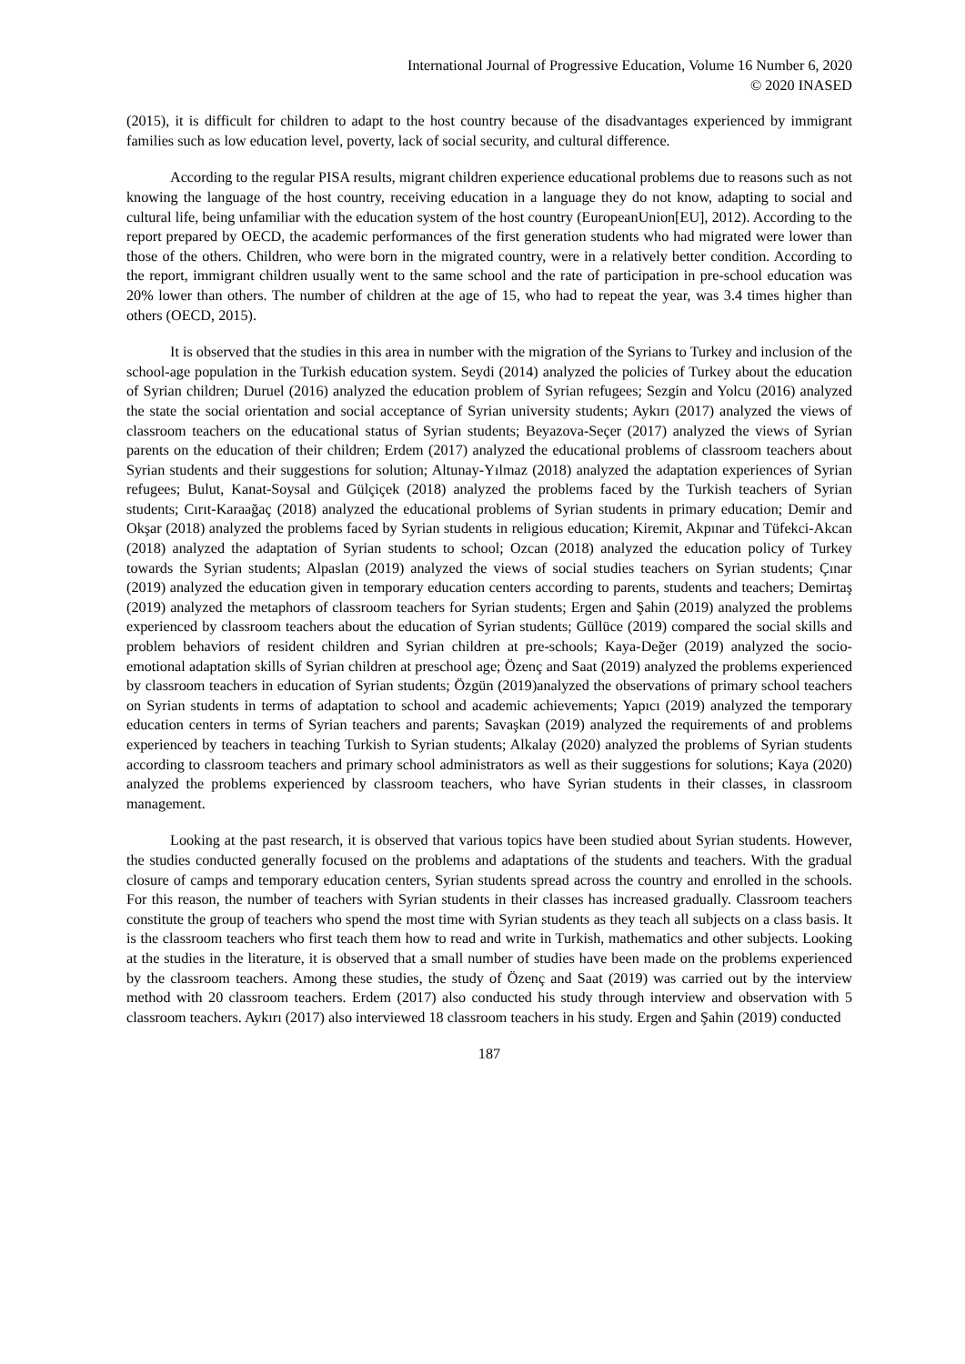International Journal of Progressive Education, Volume 16 Number 6, 2020
© 2020 INASED
(2015), it is difficult for children to adapt to the host country because of the disadvantages experienced by immigrant families such as low education level, poverty, lack of social security, and cultural difference.
According to the regular PISA results, migrant children experience educational problems due to reasons such as not knowing the language of the host country, receiving education in a language they do not know, adapting to social and cultural life, being unfamiliar with the education system of the host country (EuropeanUnion[EU], 2012). According to the report prepared by OECD, the academic performances of the first generation students who had migrated were lower than those of the others. Children, who were born in the migrated country, were in a relatively better condition. According to the report, immigrant children usually went to the same school and the rate of participation in pre-school education was 20% lower than others. The number of children at the age of 15, who had to repeat the year, was 3.4 times higher than others (OECD, 2015).
It is observed that the studies in this area in number with the migration of the Syrians to Turkey and inclusion of the school-age population in the Turkish education system. Seydi (2014) analyzed the policies of Turkey about the education of Syrian children; Duruel (2016) analyzed the education problem of Syrian refugees; Sezgin and Yolcu (2016) analyzed the state the social orientation and social acceptance of Syrian university students; Aykırı (2017) analyzed the views of classroom teachers on the educational status of Syrian students; Beyazova-Seçer (2017) analyzed the views of Syrian parents on the education of their children; Erdem (2017) analyzed the educational problems of classroom teachers about Syrian students and their suggestions for solution; Altunay-Yılmaz (2018) analyzed the adaptation experiences of Syrian refugees; Bulut, Kanat-Soysal and Gülçiçek (2018) analyzed the problems faced by the Turkish teachers of Syrian students; Cırıt-Karaağaç (2018) analyzed the educational problems of Syrian students in primary education; Demir and Okşar (2018) analyzed the problems faced by Syrian students in religious education; Kiremit, Akpınar and Tüfekci-Akcan (2018) analyzed the adaptation of Syrian students to school; Ozcan (2018) analyzed the education policy of Turkey towards the Syrian students; Alpaslan (2019) analyzed the views of social studies teachers on Syrian students; Çınar (2019) analyzed the education given in temporary education centers according to parents, students and teachers; Demirtaş (2019) analyzed the metaphors of classroom teachers for Syrian students; Ergen and Şahin (2019) analyzed the problems experienced by classroom teachers about the education of Syrian students; Güllüce (2019) compared the social skills and problem behaviors of resident children and Syrian children at pre-schools; Kaya-Değer (2019) analyzed the socio-emotional adaptation skills of Syrian children at preschool age; Özenç and Saat (2019) analyzed the problems experienced by classroom teachers in education of Syrian students; Özgün (2019)analyzed the observations of primary school teachers on Syrian students in terms of adaptation to school and academic achievements; Yapıcı (2019) analyzed the temporary education centers in terms of Syrian teachers and parents; Savaşkan (2019) analyzed the requirements of and problems experienced by teachers in teaching Turkish to Syrian students; Alkalay (2020) analyzed the problems of Syrian students according to classroom teachers and primary school administrators as well as their suggestions for solutions; Kaya (2020) analyzed the problems experienced by classroom teachers, who have Syrian students in their classes, in classroom management.
Looking at the past research, it is observed that various topics have been studied about Syrian students. However, the studies conducted generally focused on the problems and adaptations of the students and teachers. With the gradual closure of camps and temporary education centers, Syrian students spread across the country and enrolled in the schools. For this reason, the number of teachers with Syrian students in their classes has increased gradually. Classroom teachers constitute the group of teachers who spend the most time with Syrian students as they teach all subjects on a class basis. It is the classroom teachers who first teach them how to read and write in Turkish, mathematics and other subjects. Looking at the studies in the literature, it is observed that a small number of studies have been made on the problems experienced by the classroom teachers. Among these studies, the study of Özenç and Saat (2019) was carried out by the interview method with 20 classroom teachers. Erdem (2017) also conducted his study through interview and observation with 5 classroom teachers. Aykırı (2017) also interviewed 18 classroom teachers in his study. Ergen and Şahin (2019) conducted
187